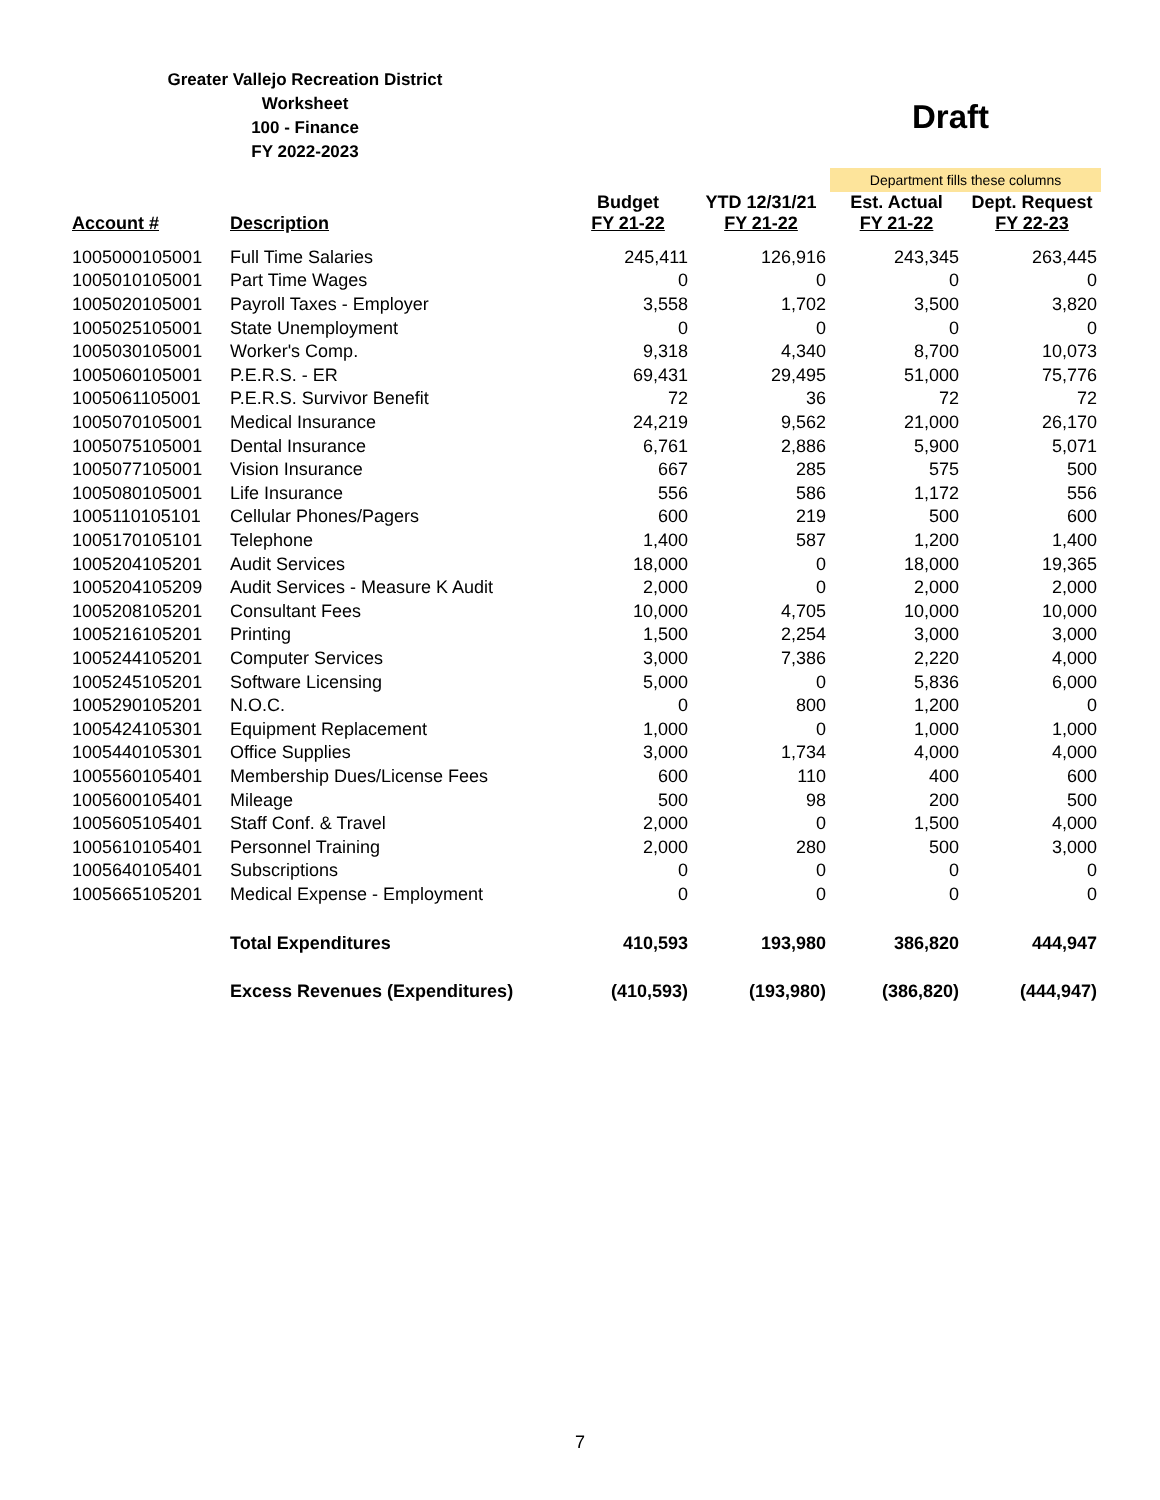Greater Vallejo Recreation District
Worksheet
100 - Finance
FY 2022-2023
Draft
| | | | | Department fills these columns | |
| Account # | Description | Budget FY 21-22 | YTD 12/31/21 FY 21-22 | Est. Actual FY 21-22 | Dept. Request FY 22-23 |
| 1005000105001 | Full Time Salaries | 245,411 | 126,916 | 243,345 | 263,445 |
| 1005010105001 | Part Time Wages | 0 | 0 | 0 | 0 |
| 1005020105001 | Payroll Taxes - Employer | 3,558 | 1,702 | 3,500 | 3,820 |
| 1005025105001 | State Unemployment | 0 | 0 | 0 | 0 |
| 1005030105001 | Worker's Comp. | 9,318 | 4,340 | 8,700 | 10,073 |
| 1005060105001 | P.E.R.S. - ER | 69,431 | 29,495 | 51,000 | 75,776 |
| 1005061105001 | P.E.R.S. Survivor Benefit | 72 | 36 | 72 | 72 |
| 1005070105001 | Medical Insurance | 24,219 | 9,562 | 21,000 | 26,170 |
| 1005075105001 | Dental Insurance | 6,761 | 2,886 | 5,900 | 5,071 |
| 1005077105001 | Vision Insurance | 667 | 285 | 575 | 500 |
| 1005080105001 | Life Insurance | 556 | 586 | 1,172 | 556 |
| 1005110105101 | Cellular Phones/Pagers | 600 | 219 | 500 | 600 |
| 1005170105101 | Telephone | 1,400 | 587 | 1,200 | 1,400 |
| 1005204105201 | Audit Services | 18,000 | 0 | 18,000 | 19,365 |
| 1005204105209 | Audit Services - Measure K Audit | 2,000 | 0 | 2,000 | 2,000 |
| 1005208105201 | Consultant Fees | 10,000 | 4,705 | 10,000 | 10,000 |
| 1005216105201 | Printing | 1,500 | 2,254 | 3,000 | 3,000 |
| 1005244105201 | Computer Services | 3,000 | 7,386 | 2,220 | 4,000 |
| 1005245105201 | Software Licensing | 5,000 | 0 | 5,836 | 6,000 |
| 1005290105201 | N.O.C. | 0 | 800 | 1,200 | 0 |
| 1005424105301 | Equipment Replacement | 1,000 | 0 | 1,000 | 1,000 |
| 1005440105301 | Office Supplies | 3,000 | 1,734 | 4,000 | 4,000 |
| 1005560105401 | Membership Dues/License Fees | 600 | 110 | 400 | 600 |
| 1005600105401 | Mileage | 500 | 98 | 200 | 500 |
| 1005605105401 | Staff Conf. & Travel | 2,000 | 0 | 1,500 | 4,000 |
| 1005610105401 | Personnel Training | 2,000 | 280 | 500 | 3,000 |
| 1005640105401 | Subscriptions | 0 | 0 | 0 | 0 |
| 1005665105201 | Medical Expense - Employment | 0 | 0 | 0 | 0 |
| | Total Expenditures | 410,593 | 193,980 | 386,820 | 444,947 |
| | Excess Revenues (Expenditures) | (410,593) | (193,980) | (386,820) | (444,947) |
7